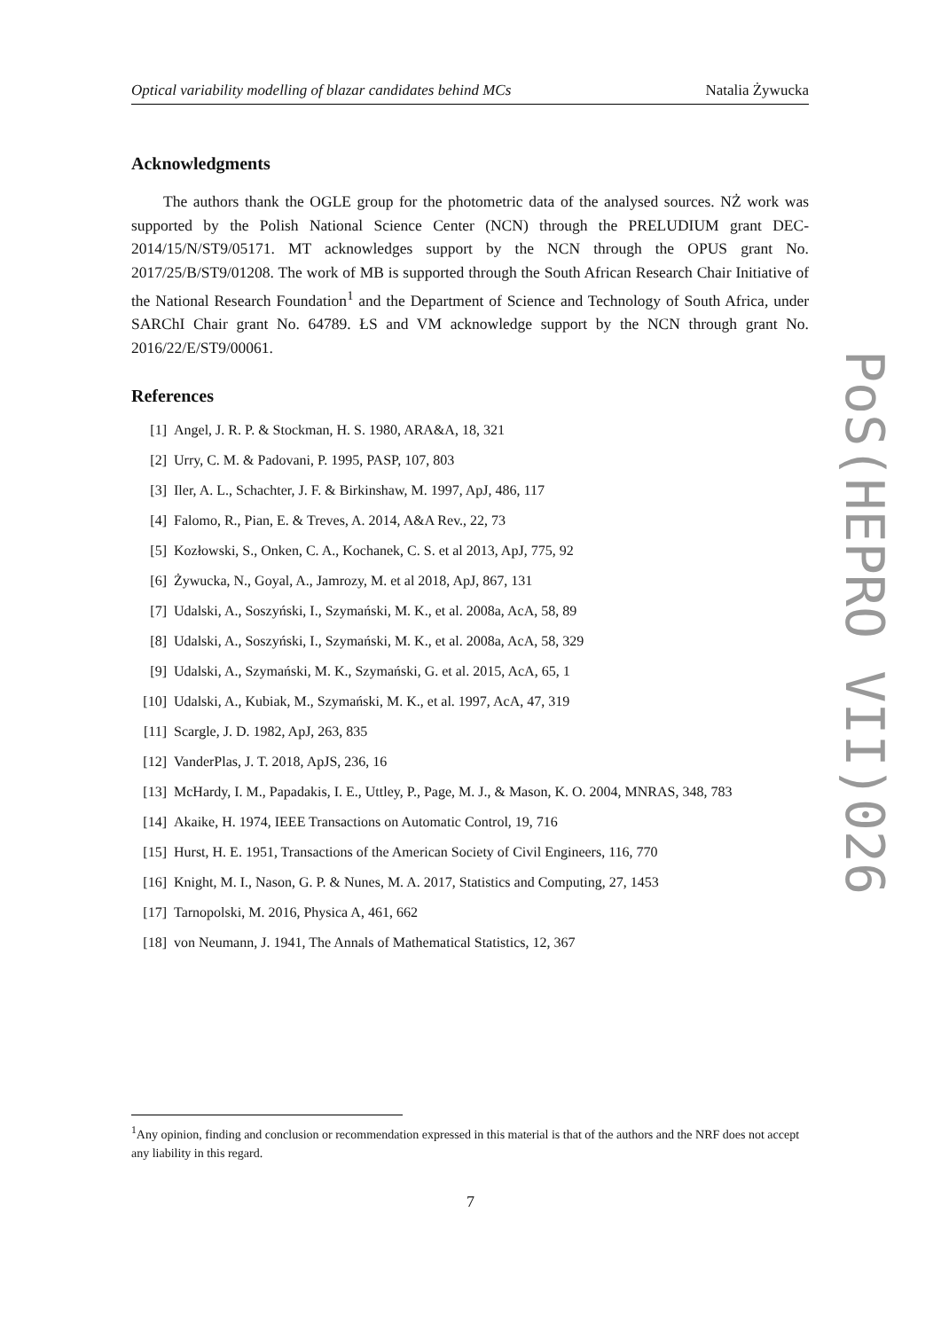Optical variability modelling of blazar candidates behind MCs Natalia Żywucka
Acknowledgments
The authors thank the OGLE group for the photometric data of the analysed sources. NŻ work was supported by the Polish National Science Center (NCN) through the PRELUDIUM grant DEC-2014/15/N/ST9/05171. MT acknowledges support by the NCN through the OPUS grant No. 2017/25/B/ST9/01208. The work of MB is supported through the South African Research Chair Initiative of the National Research Foundation<sup>1</sup> and the Department of Science and Technology of South Africa, under SARChI Chair grant No. 64789. ŁS and VM acknowledge support by the NCN through grant No. 2016/22/E/ST9/00061.
References
[1] Angel, J. R. P. & Stockman, H. S. 1980, ARA&A, 18, 321
[2] Urry, C. M. & Padovani, P. 1995, PASP, 107, 803
[3] Iler, A. L., Schachter, J. F. & Birkinshaw, M. 1997, ApJ, 486, 117
[4] Falomo, R., Pian, E. & Treves, A. 2014, A&A Rev., 22, 73
[5] Kozłowski, S., Onken, C. A., Kochanek, C. S. et al 2013, ApJ, 775, 92
[6] Żywucka, N., Goyal, A., Jamrozy, M. et al 2018, ApJ, 867, 131
[7] Udalski, A., Soszyński, I., Szymański, M. K., et al. 2008a, AcA, 58, 89
[8] Udalski, A., Soszyński, I., Szymański, M. K., et al. 2008a, AcA, 58, 329
[9] Udalski, A., Szymański, M. K., Szymański, G. et al. 2015, AcA, 65, 1
[10] Udalski, A., Kubiak, M., Szymański, M. K., et al. 1997, AcA, 47, 319
[11] Scargle, J. D. 1982, ApJ, 263, 835
[12] VanderPlas, J. T. 2018, ApJS, 236, 16
[13] McHardy, I. M., Papadakis, I. E., Uttley, P., Page, M. J., & Mason, K. O. 2004, MNRAS, 348, 783
[14] Akaike, H. 1974, IEEE Transactions on Automatic Control, 19, 716
[15] Hurst, H. E. 1951, Transactions of the American Society of Civil Engineers, 116, 770
[16] Knight, M. I., Nason, G. P. & Nunes, M. A. 2017, Statistics and Computing, 27, 1453
[17] Tarnopolski, M. 2016, Physica A, 461, 662
[18] von Neumann, J. 1941, The Annals of Mathematical Statistics, 12, 367
PoS(HEPRO VII)026
<sup>1</sup> Any opinion, finding and conclusion or recommendation expressed in this material is that of the authors and the NRF does not accept any liability in this regard.
7